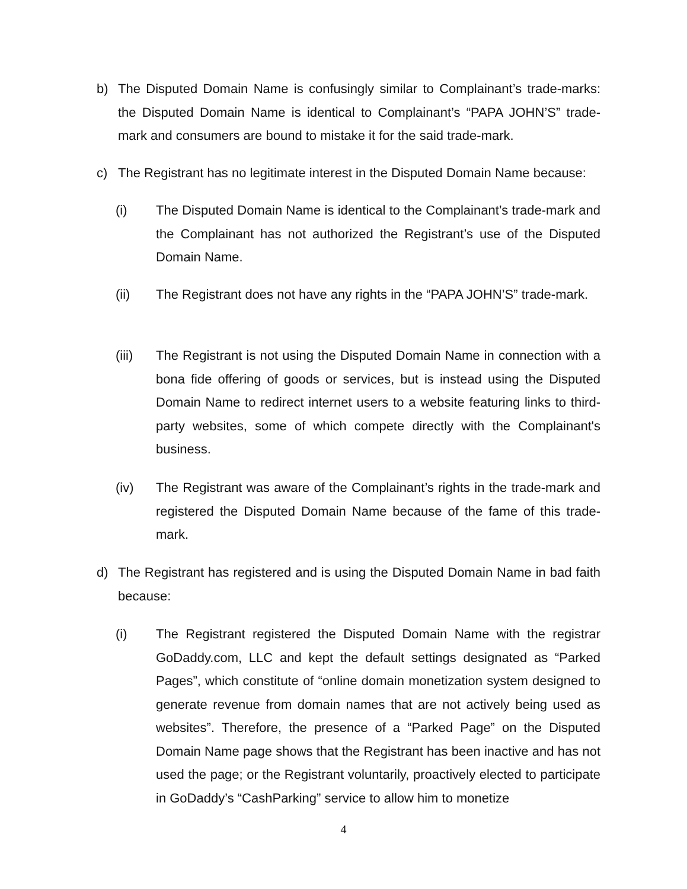b) The Disputed Domain Name is confusingly similar to Complainant’s trade-marks: the Disputed Domain Name is identical to Complainant’s “PAPA JOHN’S” trade-mark and consumers are bound to mistake it for the said trade-mark.
c) The Registrant has no legitimate interest in the Disputed Domain Name because:
(i) The Disputed Domain Name is identical to the Complainant’s trade-mark and the Complainant has not authorized the Registrant’s use of the Disputed Domain Name.
(ii) The Registrant does not have any rights in the “PAPA JOHN’S” trade-mark.
(iii) The Registrant is not using the Disputed Domain Name in connection with a bona fide offering of goods or services, but is instead using the Disputed Domain Name to redirect internet users to a website featuring links to third-party websites, some of which compete directly with the Complainant's business.
(iv) The Registrant was aware of the Complainant’s rights in the trade-mark and registered the Disputed Domain Name because of the fame of this trade-mark.
d) The Registrant has registered and is using the Disputed Domain Name in bad faith because:
(i) The Registrant registered the Disputed Domain Name with the registrar GoDaddy.com, LLC and kept the default settings designated as “Parked Pages”, which constitute of “online domain monetization system designed to generate revenue from domain names that are not actively being used as websites”. Therefore, the presence of a “Parked Page” on the Disputed Domain Name page shows that the Registrant has been inactive and has not used the page; or the Registrant voluntarily, proactively elected to participate in GoDaddy’s “CashParking” service to allow him to monetize
4